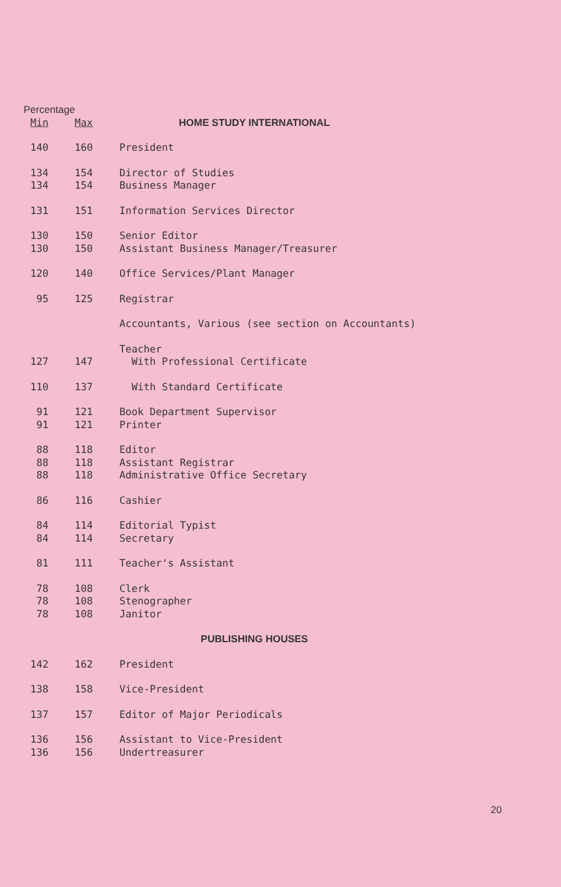| Percentage | | |
| --- | --- | --- |
| Min | Max | HOME STUDY INTERNATIONAL |
| 140 | 160 | President |
| 134 | 154 | Director of Studies |
| 134 | 154 | Business Manager |
| 131 | 151 | Information Services Director |
| 130 | 150 | Senior Editor |
| 130 | 150 | Assistant Business Manager/Treasurer |
| 120 | 140 | Office Services/Plant Manager |
| 95 | 125 | Registrar |
| | | Accountants, Various (see section on Accountants) |
| | | Teacher |
| 127 | 147 | With Professional Certificate |
| 110 | 137 | With Standard Certificate |
| 91 | 121 | Book Department Supervisor |
| 91 | 121 | Printer |
| 88 | 118 | Editor |
| 88 | 118 | Assistant Registrar |
| 88 | 118 | Administrative Office Secretary |
| 86 | 116 | Cashier |
| 84 | 114 | Editorial Typist |
| 84 | 114 | Secretary |
| 81 | 111 | Teacher's Assistant |
| 78 | 108 | Clerk |
| 78 | 108 | Stenographer |
| 78 | 108 | Janitor |
| | | PUBLISHING HOUSES |
| 142 | 162 | President |
| 138 | 158 | Vice-President |
| 137 | 157 | Editor of Major Periodicals |
| 136 | 156 | Assistant to Vice-President |
| 136 | 156 | Undertreasurer |
20